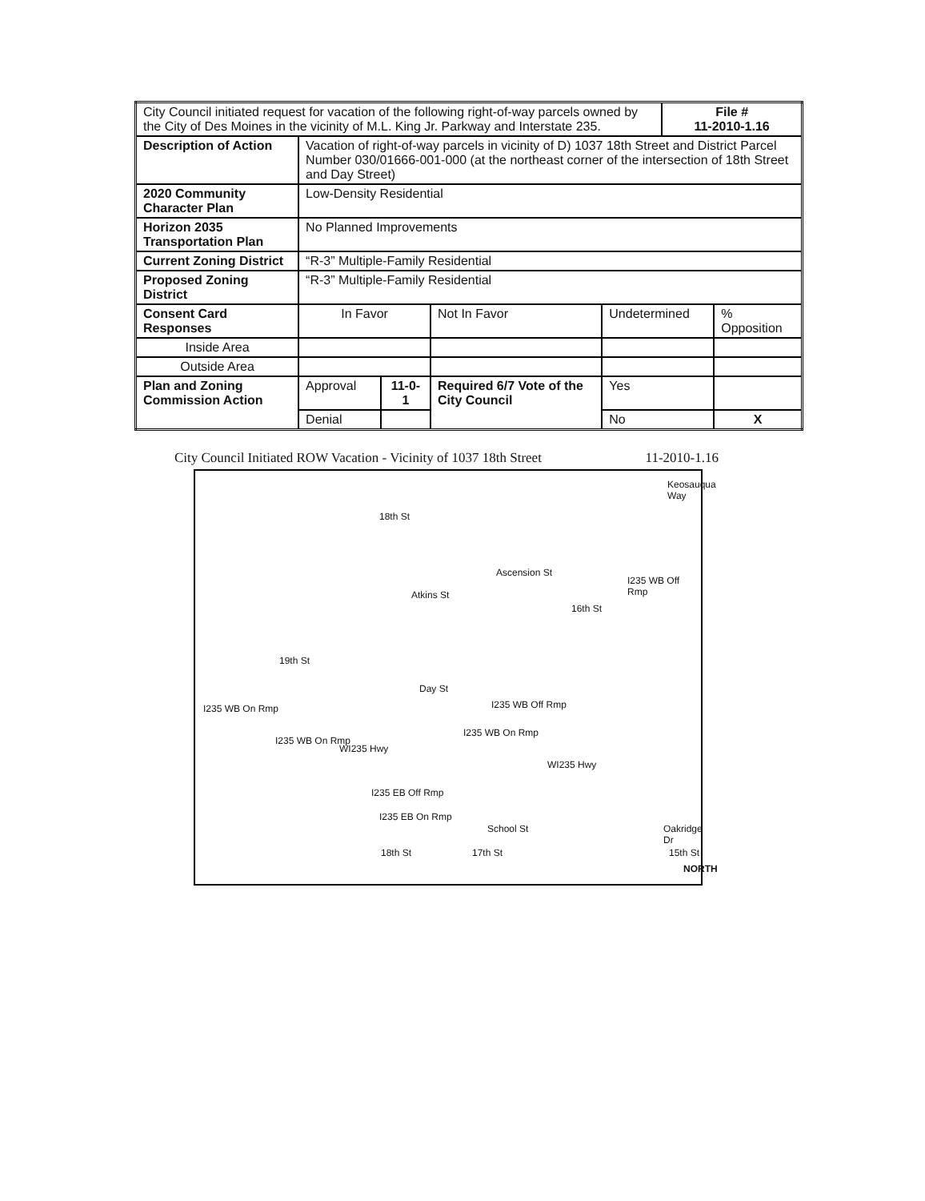| City Council initiated request for vacation of the following right-of-way parcels owned by the City of Des Moines in the vicinity of M.L. King Jr. Parkway and Interstate 235. | | | | | | File # 11-2010-1.16 | |
| Description of Action | Vacation of right-of-way parcels in vicinity of D) 1037 18th Street and District Parcel Number 030/01666-001-000 (at the northeast corner of the intersection of 18th Street and Day Street) | | | | | | |
| 2020 Community Character Plan | | Low-Density Residential | | | | | |
| Horizon 2035 Transportation Plan | | No Planned Improvements | | | | | |
| Current Zoning District | | “R-3” Multiple-Family Residential | | | | | |
| Proposed Zoning District | | “R-3” Multiple-Family Residential | | | | | |
| Consent Card Responses | | In Favor | | Not In Favor | Undetermined | | % Opposition |
| Inside Area | | | | | | | |
| Outside Area | | | | | | | |
| Plan and Zoning Commission Action | | Approval | 11-0-1 | Required 6/7 Vote of the City Council | Yes | | |
| | | Denial | | | No | | X |
City Council Initiated ROW Vacation - Vicinity of 1037 18th Street 11-2010-1.16
18th St
Ascension St
Atkins St
Keosauqua Way
I235 WB Off Rmp
19th St
16th St
Day St
I235 WB On Rmp I235 WB Off Rmp
I235 WB On Rmp
I235 WB On Rmp
WI235 Hwy
WI235 Hwy
I235 EB Off Rmp
I235 EB On Rmp
School St Oakridge Dr
18th St 17th St 15th St
NORTH